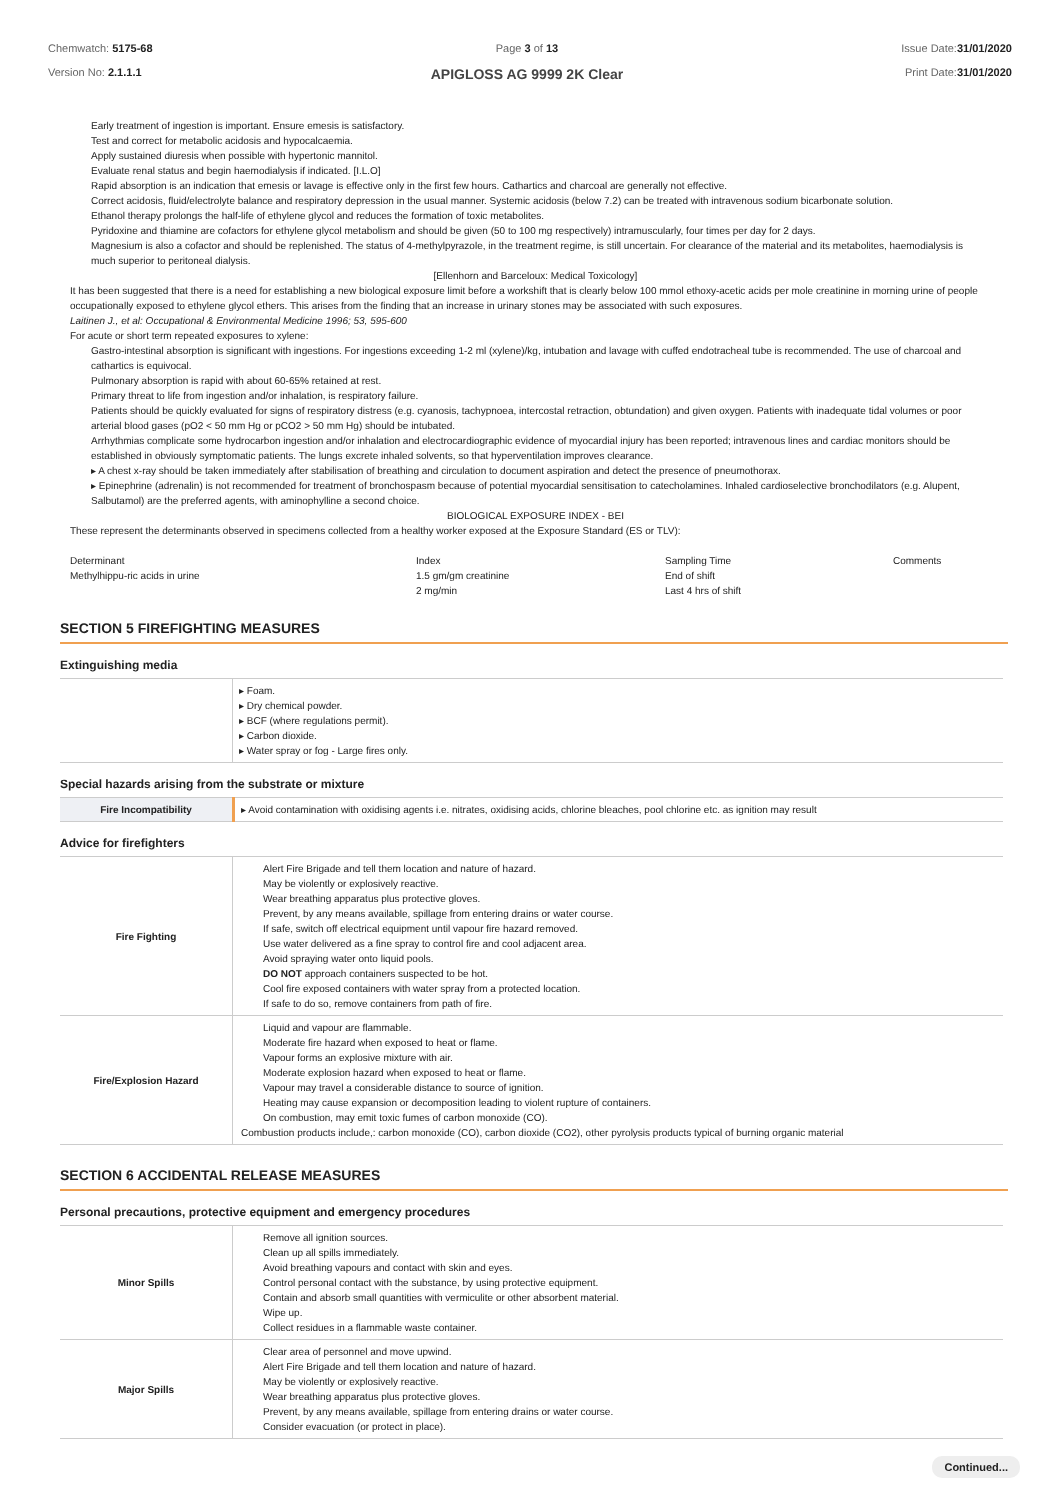Chemwatch: 5175-68
Version No: 2.1.1.1
Page 3 of 13
APIGLOSS AG 9999 2K Clear
Issue Date:31/01/2020
Print Date:31/01/2020
Early treatment of ingestion is important. Ensure emesis is satisfactory.
Test and correct for metabolic acidosis and hypocalcaemia.
Apply sustained diuresis when possible with hypertonic mannitol.
Evaluate renal status and begin haemodialysis if indicated. [I.L.O]
Rapid absorption is an indication that emesis or lavage is effective only in the first few hours. Cathartics and charcoal are generally not effective.
Correct acidosis, fluid/electrolyte balance and respiratory depression in the usual manner. Systemic acidosis (below 7.2) can be treated with intravenous sodium bicarbonate solution.
Ethanol therapy prolongs the half-life of ethylene glycol and reduces the formation of toxic metabolites.
Pyridoxine and thiamine are cofactors for ethylene glycol metabolism and should be given (50 to 100 mg respectively) intramuscularly, four times per day for 2 days.
Magnesium is also a cofactor and should be replenished. The status of 4-methylpyrazole, in the treatment regime, is still uncertain. For clearance of the material and its metabolites, haemodialysis is much superior to peritoneal dialysis.
[Ellenhorn and Barceloux: Medical Toxicology]
It has been suggested that there is a need for establishing a new biological exposure limit before a workshift that is clearly below 100 mmol ethoxy-acetic acids per mole creatinine in morning urine of people occupationally exposed to ethylene glycol ethers. This arises from the finding that an increase in urinary stones may be associated with such exposures.
Laitinen J., et al: Occupational & Environmental Medicine 1996; 53, 595-600
For acute or short term repeated exposures to xylene:
Gastro-intestinal absorption is significant with ingestions. For ingestions exceeding 1-2 ml (xylene)/kg, intubation and lavage with cuffed endotracheal tube is recommended. The use of charcoal and cathartics is equivocal.
Pulmonary absorption is rapid with about 60-65% retained at rest.
Primary threat to life from ingestion and/or inhalation, is respiratory failure.
Patients should be quickly evaluated for signs of respiratory distress (e.g. cyanosis, tachypnoea, intercostal retraction, obtundation) and given oxygen. Patients with inadequate tidal volumes or poor arterial blood gases (pO2 < 50 mm Hg or pCO2 > 50 mm Hg) should be intubated.
Arrhythmias complicate some hydrocarbon ingestion and/or inhalation and electrocardiographic evidence of myocardial injury has been reported; intravenous lines and cardiac monitors should be established in obviously symptomatic patients. The lungs excrete inhaled solvents, so that hyperventilation improves clearance.
▸ A chest x-ray should be taken immediately after stabilisation of breathing and circulation to document aspiration and detect the presence of pneumothorax.
▸ Epinephrine (adrenalin) is not recommended for treatment of bronchospasm because of potential myocardial sensitisation to catecholamines. Inhaled cardioselective bronchodilators (e.g. Alupent, Salbutamol) are the preferred agents, with aminophylline a second choice.
BIOLOGICAL EXPOSURE INDEX - BEI
These represent the determinants observed in specimens collected from a healthy worker exposed at the Exposure Standard (ES or TLV):
Determinant
Methylhippu-ric acids in urine
Index
1.5 gm/gm creatinine
2 mg/min
Sampling Time
End of shift
Last 4 hrs of shift
Comments
SECTION 5 FIREFIGHTING MEASURES
Extinguishing media
| | ▸ Foam. ▸ Dry chemical powder. ▸ BCF (where regulations permit). ▸ Carbon dioxide. ▸ Water spray or fog - Large fires only. |
Special hazards arising from the substrate or mixture
| Fire Incompatibility | ▸ Avoid contamination with oxidising agents i.e. nitrates, oxidising acids, chlorine bleaches, pool chlorine etc. as ignition may result |
Advice for firefighters
| Fire Fighting | Alert Fire Brigade and tell them location and nature of hazard. May be violently or explosively reactive. Wear breathing apparatus plus protective gloves. Prevent, by any means available, spillage from entering drains or water course. If safe, switch off electrical equipment until vapour fire hazard removed. Use water delivered as a fine spray to control fire and cool adjacent area. Avoid spraying water onto liquid pools. DO NOT approach containers suspected to be hot. Cool fire exposed containers with water spray from a protected location. If safe to do so, remove containers from path of fire. |
| Fire/Explosion Hazard | Liquid and vapour are flammable. Moderate fire hazard when exposed to heat or flame. Vapour forms an explosive mixture with air. Moderate explosion hazard when exposed to heat or flame. Vapour may travel a considerable distance to source of ignition. Heating may cause expansion or decomposition leading to violent rupture of containers. On combustion, may emit toxic fumes of carbon monoxide (CO). Combustion products include,: carbon monoxide (CO), carbon dioxide (CO2), other pyrolysis products typical of burning organic material |
SECTION 6 ACCIDENTAL RELEASE MEASURES
Personal precautions, protective equipment and emergency procedures
| Minor Spills | Remove all ignition sources. Clean up all spills immediately. Avoid breathing vapours and contact with skin and eyes. Control personal contact with the substance, by using protective equipment. Contain and absorb small quantities with vermiculite or other absorbent material. Wipe up. Collect residues in a flammable waste container. |
| Major Spills | Clear area of personnel and move upwind. Alert Fire Brigade and tell them location and nature of hazard. May be violently or explosively reactive. Wear breathing apparatus plus protective gloves. Prevent, by any means available, spillage from entering drains or water course. Consider evacuation (or protect in place). |
Continued...